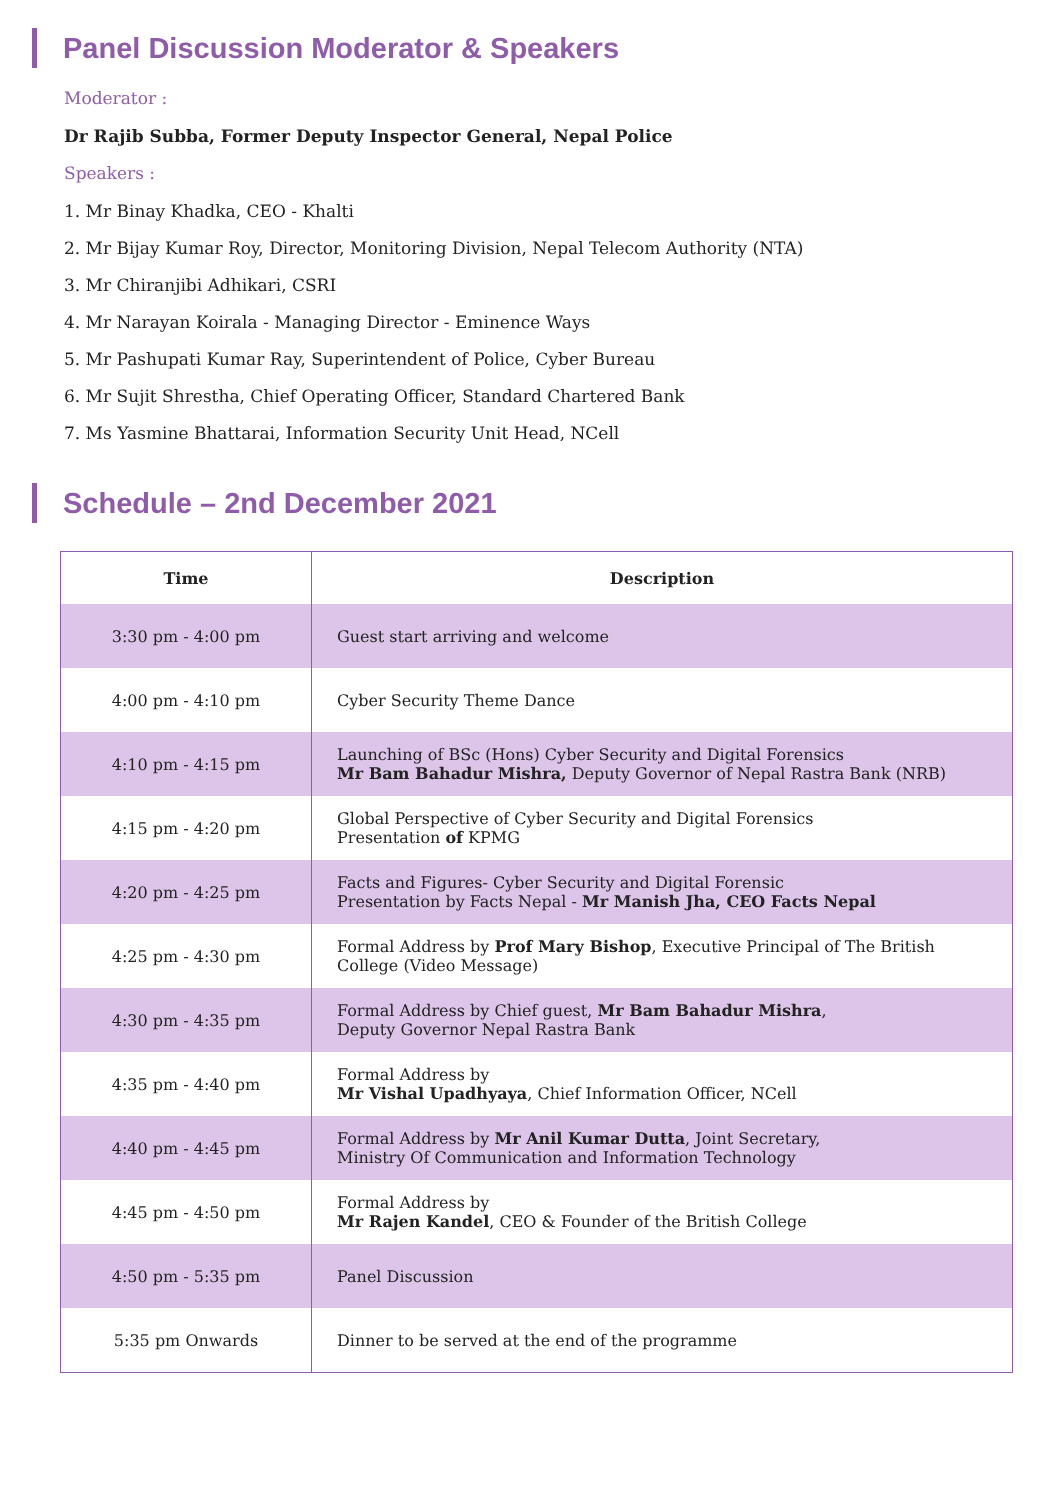Panel Discussion Moderator & Speakers
Moderator :
Dr Rajib Subba, Former Deputy Inspector General, Nepal Police
Speakers :
1. Mr Binay Khadka, CEO - Khalti
2. Mr Bijay Kumar Roy, Director, Monitoring Division, Nepal Telecom Authority (NTA)
3. Mr Chiranjibi Adhikari, CSRI
4. Mr Narayan Koirala - Managing Director - Eminence Ways
5. Mr Pashupati Kumar Ray, Superintendent of Police, Cyber Bureau
6. Mr Sujit Shrestha, Chief Operating Officer, Standard Chartered Bank
7. Ms Yasmine Bhattarai, Information Security Unit Head, NCell
Schedule – 2nd December 2021
| Time | Description |
| --- | --- |
| 3:30 pm - 4:00 pm | Guest start arriving and welcome |
| 4:00 pm - 4:10 pm | Cyber Security Theme Dance |
| 4:10 pm - 4:15 pm | Launching of BSc (Hons) Cyber Security and Digital Forensics Mr Bam Bahadur Mishra, Deputy Governor of Nepal Rastra Bank (NRB) |
| 4:15 pm - 4:20 pm | Global Perspective of Cyber Security and Digital Forensics Presentation of KPMG |
| 4:20 pm - 4:25 pm | Facts and Figures- Cyber Security and Digital Forensic Presentation by Facts Nepal - Mr Manish Jha, CEO Facts Nepal |
| 4:25 pm - 4:30 pm | Formal Address by Prof Mary Bishop , Executive Principal of The British College (Video Message) |
| 4:30 pm - 4:35 pm | Formal Address by Chief guest, Mr Bam Bahadur Mishra , Deputy Governor Nepal Rastra Bank |
| 4:35 pm - 4:40 pm | Formal Address by Mr Vishal Upadhyaya , Chief Information Officer, NCell |
| 4:40 pm - 4:45 pm | Formal Address by Mr Anil Kumar Dutta , Joint Secretary, Ministry Of Communication and Information Technology |
| 4:45 pm - 4:50 pm | Formal Address by Mr Rajen Kandel , CEO & Founder of the British College |
| 4:50 pm - 5:35 pm | Panel Discussion |
| 5:35 pm Onwards | Dinner to be served at the end of the programme |